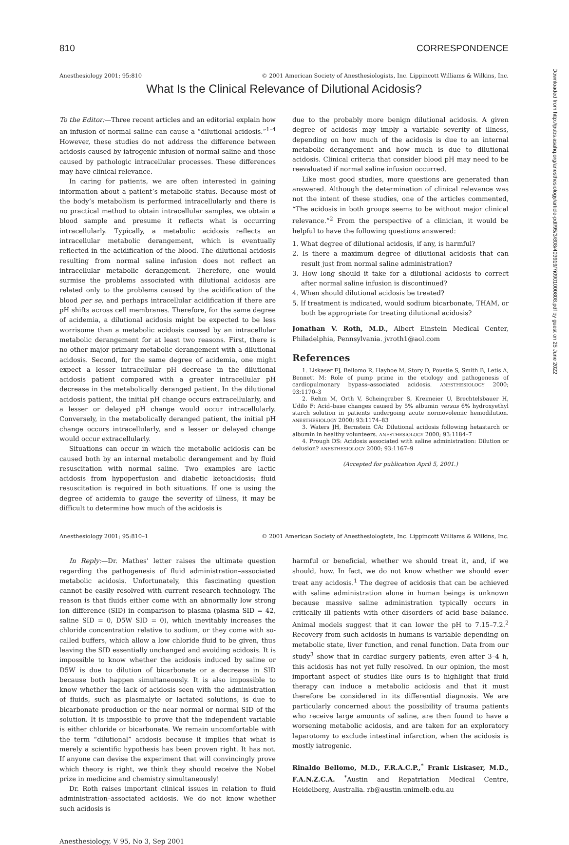810 CORRESPONDENCE
Anesthesiology 2001; 95:810 © 2001 American Society of Anesthesiologists, Inc. Lippincott Williams & Wilkins, Inc.
What Is the Clinical Relevance of Dilutional Acidosis?
To the Editor:—Three recent articles and an editorial explain how an infusion of normal saline can cause a “dilutional acidosis.”<sup>1–4</sup> However, these studies do not address the difference between acidosis caused by iatrogenic infusion of normal saline and those caused by pathologic intracellular processes. These differences may have clinical relevance.
In caring for patients, we are often interested in gaining information about a patient’s metabolic status. Because most of the body’s metabolism is performed intracellularly and there is no practical method to obtain intracellular samples, we obtain a blood sample and presume it reflects what is occurring intracellularly. Typically, a metabolic acidosis reflects an intracellular metabolic derangement, which is eventually reflected in the acidification of the blood. The dilutional acidosis resulting from normal saline infusion does not reflect an intracellular metabolic derangement. Therefore, one would surmise the problems associated with dilutional acidosis are related only to the problems caused by the acidification of the blood per se, and perhaps intracellular acidification if there are pH shifts across cell membranes. Therefore, for the same degree of acidemia, a dilutional acidosis might be expected to be less worrisome than a metabolic acidosis caused by an intracellular metabolic derangement for at least two reasons. First, there is no other major primary metabolic derangement with a dilutional acidosis. Second, for the same degree of acidemia, one might expect a lesser intracellular pH decrease in the dilutional acidosis patient compared with a greater intracellular pH decrease in the metabolically deranged patient. In the dilutional acidosis patient, the initial pH change occurs extracellularly, and a lesser or delayed pH change would occur intracellularly. Conversely, in the metabolically deranged patient, the initial pH change occurs intracellularly, and a lesser or delayed change would occur extracellularly.
Situations can occur in which the metabolic acidosis can be caused both by an internal metabolic derangement and by fluid resuscitation with normal saline. Two examples are lactic acidosis from hypoperfusion and diabetic ketoacidosis; fluid resuscitation is required in both situations. If one is using the degree of acidemia to gauge the severity of illness, it may be difficult to determine how much of the acidosis is
due to the probably more benign dilutional acidosis. A given degree of acidosis may imply a variable severity of illness, depending on how much of the acidosis is due to an internal metabolic derangement and how much is due to dilutional acidosis. Clinical criteria that consider blood pH may need to be reevaluated if normal saline infusion occurred.
Like most good studies, more questions are generated than answered. Although the determination of clinical relevance was not the intent of these studies, one of the articles commented, “The acidosis in both groups seems to be without major clinical relevance.”<sup>2</sup> From the perspective of a clinician, it would be helpful to have the following questions answered:
1. What degree of dilutional acidosis, if any, is harmful?
2. Is there a maximum degree of dilutional acidosis that can result just from normal saline administration?
3. How long should it take for a dilutional acidosis to correct after normal saline infusion is discontinued?
4. When should dilutional acidosis be treated?
5. If treatment is indicated, would sodium bicarbonate, THAM, or both be appropriate for treating dilutional acidosis?
Jonathan V. Roth, M.D., Albert Einstein Medical Center, Philadelphia, Pennsylvania. jvroth1@aol.com
References
1. Liskaser FJ, Bellomo R, Hayhoe M, Story D, Poustie S, Smith B, Letis A, Bennett M: Role of pump prime in the etiology and pathogenesis of cardiopulmonary bypass–associated acidosis. ANESTHESIOLOGY 2000; 93:1170–3
2. Rehm M, Orth V, Scheingraber S, Kreimeier U, Brechtelsbauer H, Udilo F: Acid–base changes caused by 5% albumin versus 6% hydroxyethyl starch solution in patients undergoing acute normovolemic hemodilution. ANESTHESIOLOGY 2000; 93:1174–83
3. Waters JH, Bernstein CA: Dilutional acidosis following hetastarch or albumin in healthy volunteers. ANESTHESIOLOGY 2000; 93:1184–7
4. Prough DS: Acidosis associated with saline administration: Dilution or delusion? ANESTHESIOLOGY 2000; 93:1167–9
(Accepted for publication April 5, 2001.)
Anesthesiology 2001; 95:810–1 © 2001 American Society of Anesthesiologists, Inc. Lippincott Williams & Wilkins, Inc.
In Reply:—Dr. Mathes’ letter raises the ultimate question regarding the pathogenesis of fluid administration–associated metabolic acidosis. Unfortunately, this fascinating question cannot be easily resolved with current research technology. The reason is that fluids either come with an abnormally low strong ion difference (SID) in comparison to plasma (plasma SID = 42, saline SID = 0, D5W SID = 0), which inevitably increases the chloride concentration relative to sodium, or they come with so-called buffers, which allow a low chloride fluid to be given, thus leaving the SID essentially unchanged and avoiding acidosis. It is impossible to know whether the acidosis induced by saline or D5W is due to dilution of bicarbonate or a decrease in SID because both happen simultaneously. It is also impossible to know whether the lack of acidosis seen with the administration of fluids, such as plasmalyte or lactated solutions, is due to bicarbonate production or the near normal or normal SID of the solution. It is impossible to prove that the independent variable is either chloride or bicarbonate. We remain uncomfortable with the term “dilutional” acidosis because it implies that what is merely a scientific hypothesis has been proven right. It has not. If anyone can devise the experiment that will convincingly prove which theory is right, we think they should receive the Nobel prize in medicine and chemistry simultaneously!
Dr. Roth raises important clinical issues in relation to fluid administration–associated acidosis. We do not know whether such acidosis is
harmful or beneficial, whether we should treat it, and, if we should, how. In fact, we do not know whether we should ever treat any acidosis.<sup>1</sup> The degree of acidosis that can be achieved with saline administration alone in human beings is unknown because massive saline administration typically occurs in critically ill patients with other disorders of acid–base balance. Animal models suggest that it can lower the pH to 7.15–7.2.<sup>2</sup> Recovery from such acidosis in humans is variable depending on metabolic state, liver function, and renal function. Data from our study<sup>3</sup> show that in cardiac surgery patients, even after 3–4 h, this acidosis has not yet fully resolved. In our opinion, the most important aspect of studies like ours is to highlight that fluid therapy can induce a metabolic acidosis and that it must therefore be considered in its differential diagnosis. We are particularly concerned about the possibility of trauma patients who receive large amounts of saline, are then found to have a worsening metabolic acidosis, and are taken for an exploratory laparotomy to exclude intestinal infarction, when the acidosis is mostly iatrogenic.
Rinaldo Bellomo, M.D., F.R.A.C.P.,<sup>*</sup> Frank Liskaser, M.D., F.A.N.Z.C.A. <sup>*</sup>Austin and Repatriation Medical Centre, Heidelberg, Australia. rb@austin.unimelb.edu.au
Anesthesiology, V 95, No 3, Sep 2001
Downloaded from http://pubs.asahq.org/anesthesiology/article-pdf/95/3/808/403919/7i0901000808.pdf by guest on 25 June 2022